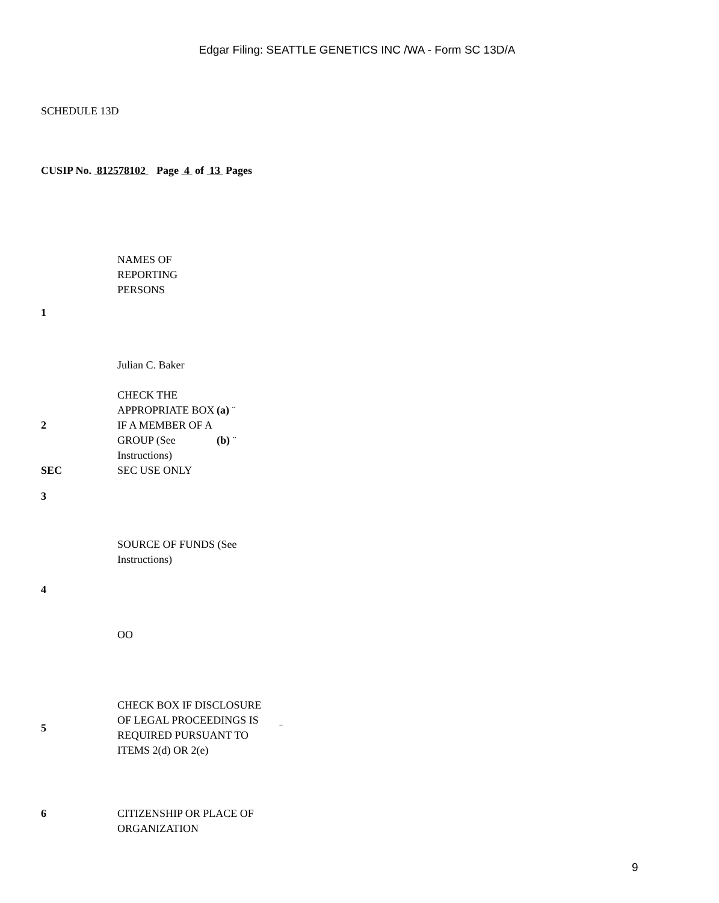Edgar Filing: SEATTLE GENETICS INC /WA - Form SC 13D/A
SCHEDULE 13D
CUSIP No. 812578102 Page 4 of 13 Pages
| 1 | NAMES OF REPORTING PERSONS Julian C. Baker | |
| 2 | CHECK THE APPROPRIATE BOX IF A MEMBER OF A GROUP (See Instructions) | (a) ¨ (b) ¨ |
| SEC | | |
| 3 | SEC USE ONLY | |
| 4 | SOURCE OF FUNDS (See Instructions) OO | |
| 5 | CHECK BOX IF DISCLOSURE OF LEGAL PROCEEDINGS IS REQUIRED PURSUANT TO ITEMS 2(d) OR 2(e) | ¨ |
| 6 | CITIZENSHIP OR PLACE OF ORGANIZATION | |
9